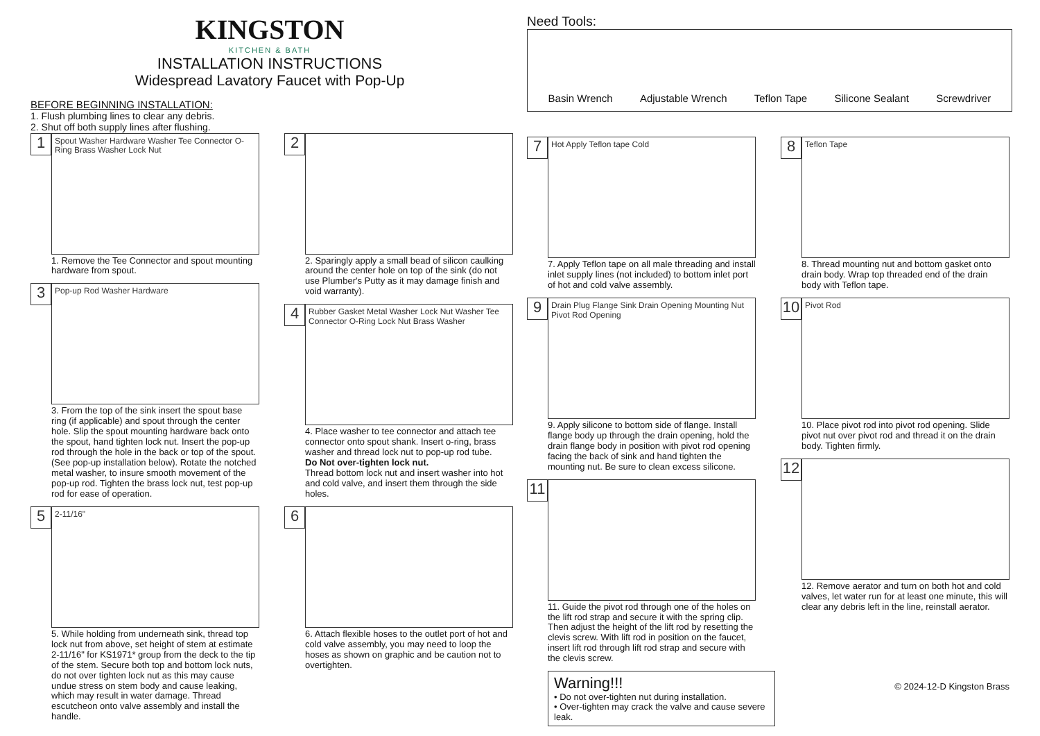KINGSTON
KITCHEN & BATH
INSTALLATION INSTRUCTIONS
Widespread Lavatory Faucet with Pop-Up
BEFORE BEGINNING INSTALLATION:
1. Flush plumbing lines to clear any debris.
2. Shut off both supply lines after flushing.
1
Spout Washer Hardware Washer Tee Connector O-Ring Brass Washer Lock Nut
1. Remove the Tee Connector and spout mounting hardware from spout.
3
Pop-up Rod Washer Hardware
3. From the top of the sink insert the spout base ring (if applicable) and spout through the center hole. Slip the spout mounting hardware back onto the spout, hand tighten lock nut. Insert the pop-up rod through the hole in the back or top of the spout. (See pop-up installation below). Rotate the notched metal washer, to insure smooth movement of the pop-up rod. Tighten the brass lock nut, test pop-up rod for ease of operation.
5
2-11/16"
5. While holding from underneath sink, thread top lock nut from above, set height of stem at estimate 2-11/16" for KS1971* group from the deck to the tip of the stem. Secure both top and bottom lock nuts, do not over tighten lock nut as this may cause undue stress on stem body and cause leaking, which may result in water damage. Thread escutcheon onto valve assembly and install the handle.
2
2. Sparingly apply a small bead of silicon caulking around the center hole on top of the sink (do not use Plumber's Putty as it may damage finish and void warranty).
4
Rubber Gasket Metal Washer Lock Nut Washer Tee Connector O-Ring Lock Nut Brass Washer
4. Place washer to tee connector and attach tee connector onto spout shank. Insert o-ring, brass washer and thread lock nut to pop-up rod tube.
Do Not over-tighten lock nut.
Thread bottom lock nut and insert washer into hot and cold valve, and insert them through the side holes.
6
6. Attach flexible hoses to the outlet port of hot and cold valve assembly, you may need to loop the hoses as shown on graphic and be caution not to overtighten.
Need Tools:
Basin Wrench Adjustable Wrench Teflon Tape Silicone Sealant Screwdriver
7
Hot Apply Teflon tape Cold
7. Apply Teflon tape on all male threading and install inlet supply lines (not included) to bottom inlet port of hot and cold valve assembly.
9
Drain Plug Flange Sink Drain Opening Mounting Nut Pivot Rod Opening
9. Apply silicone to bottom side of flange. Install flange body up through the drain opening, hold the drain flange body in position with pivot rod opening facing the back of sink and hand tighten the mounting nut. Be sure to clean excess silicone.
11
11. Guide the pivot rod through one of the holes on the lift rod strap and secure it with the spring clip. Then adjust the height of the lift rod by resetting the clevis screw. With lift rod in position on the faucet, insert lift rod through lift rod strap and secure with the clevis screw.
Warning!!!
• Do not over-tighten nut during installation.
• Over-tighten may crack the valve and cause severe leak.
8
Teflon Tape
8. Thread mounting nut and bottom gasket onto drain body. Wrap top threaded end of the drain body with Teflon tape.
10
Pivot Rod
10. Place pivot rod into pivot rod opening. Slide pivot nut over pivot rod and thread it on the drain body. Tighten firmly.
12
12. Remove aerator and turn on both hot and cold valves, let water run for at least one minute, this will clear any debris left in the line, reinstall aerator.
© 2024-12-D Kingston Brass